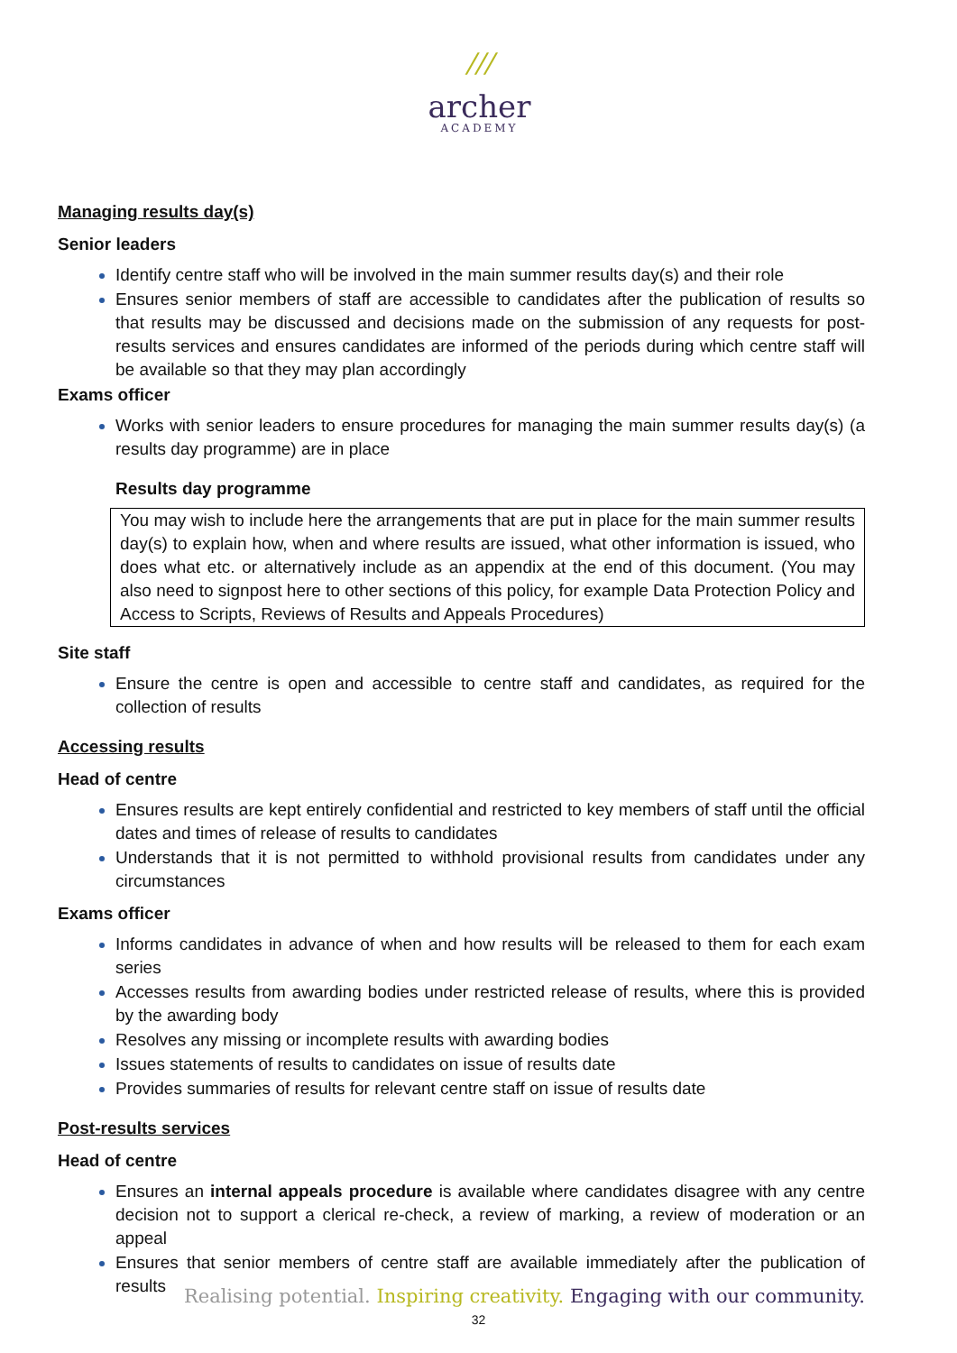///
archer
ACADEMY
Managing results day(s)
Senior leaders
Identify centre staff who will be involved in the main summer results day(s) and their role
Ensures senior members of staff are accessible to candidates after the publication of results so that results may be discussed and decisions made on the submission of any requests for post-results services and ensures candidates are informed of the periods during which centre staff will be available so that they may plan accordingly
Exams officer
Works with senior leaders to ensure procedures for managing the main summer results day(s) (a results day programme) are in place
Results day programme
You may wish to include here the arrangements that are put in place for the main summer results day(s) to explain how, when and where results are issued, what other information is issued, who does what etc. or alternatively include as an appendix at the end of this document. (You may also need to signpost here to other sections of this policy, for example Data Protection Policy and Access to Scripts, Reviews of Results and Appeals Procedures)
Site staff
Ensure the centre is open and accessible to centre staff and candidates, as required for the collection of results
Accessing results
Head of centre
Ensures results are kept entirely confidential and restricted to key members of staff until the official dates and times of release of results to candidates
Understands that it is not permitted to withhold provisional results from candidates under any circumstances
Exams officer
Informs candidates in advance of when and how results will be released to them for each exam series
Accesses results from awarding bodies under restricted release of results, where this is provided by the awarding body
Resolves any missing or incomplete results with awarding bodies
Issues statements of results to candidates on issue of results date
Provides summaries of results for relevant centre staff on issue of results date
Post-results services
Head of centre
Ensures an internal appeals procedure is available where candidates disagree with any centre decision not to support a clerical re-check, a review of marking, a review of moderation or an appeal
Ensures that senior members of centre staff are available immediately after the publication of results
Realising potential. Inspiring creativity. Engaging with our community.
32